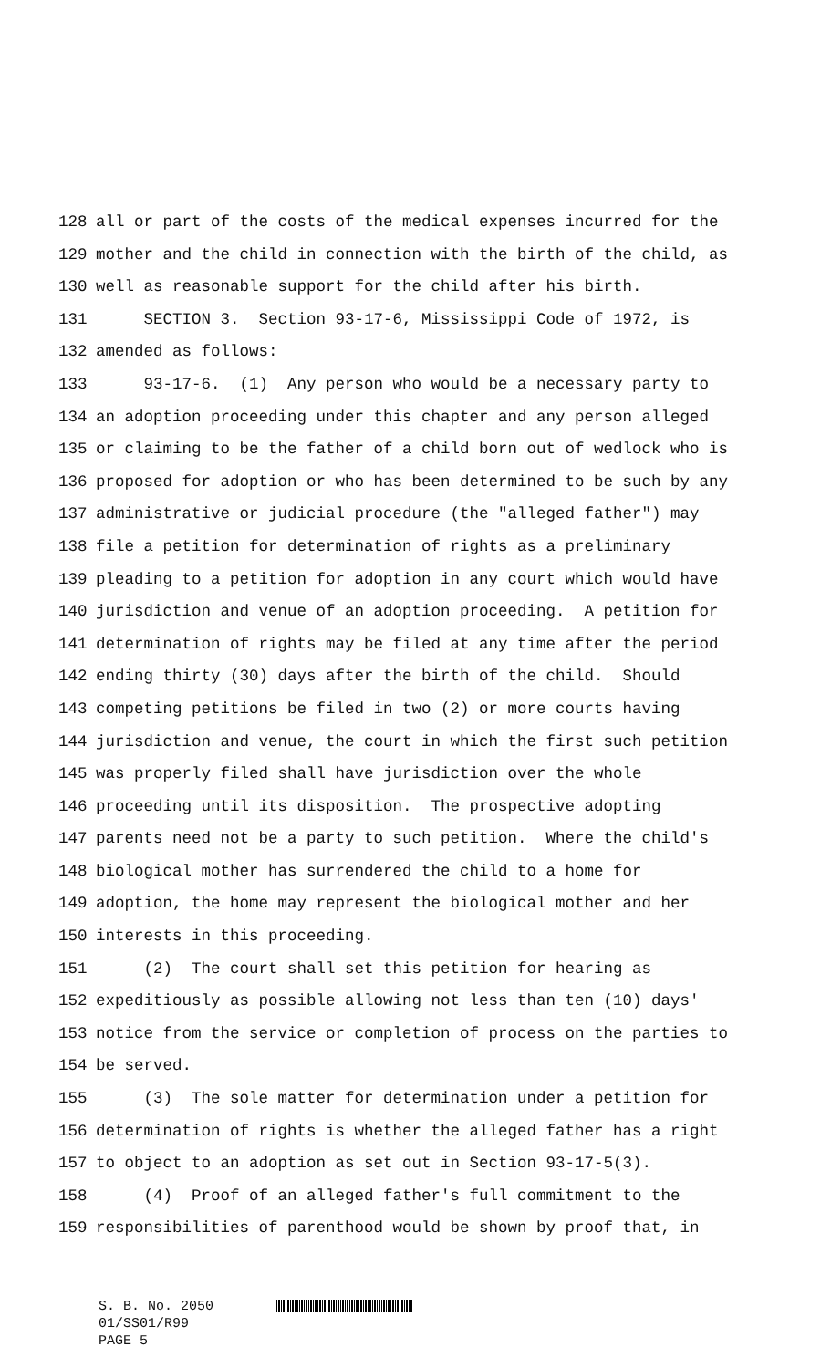128 all or part of the costs of the medical expenses incurred for the
129 mother and the child in connection with the birth of the child, as
130 well as reasonable support for the child after his birth.
131 SECTION 3. Section 93-17-6, Mississippi Code of 1972, is
132 amended as follows:
133 93-17-6. (1) Any person who would be a necessary party to
134 an adoption proceeding under this chapter and any person alleged
135 or claiming to be the father of a child born out of wedlock who is
136 proposed for adoption or who has been determined to be such by any
137 administrative or judicial procedure (the "alleged father") may
138 file a petition for determination of rights as a preliminary
139 pleading to a petition for adoption in any court which would have
140 jurisdiction and venue of an adoption proceeding. A petition for
141 determination of rights may be filed at any time after the period
142 ending thirty (30) days after the birth of the child. Should
143 competing petitions be filed in two (2) or more courts having
144 jurisdiction and venue, the court in which the first such petition
145 was properly filed shall have jurisdiction over the whole
146 proceeding until its disposition. The prospective adopting
147 parents need not be a party to such petition. Where the child's
148 biological mother has surrendered the child to a home for
149 adoption, the home may represent the biological mother and her
150 interests in this proceeding.
151 (2) The court shall set this petition for hearing as
152 expeditiously as possible allowing not less than ten (10) days'
153 notice from the service or completion of process on the parties to
154 be served.
155 (3) The sole matter for determination under a petition for
156 determination of rights is whether the alleged father has a right
157 to object to an adoption as set out in Section 93-17-5(3).
158 (4) Proof of an alleged father's full commitment to the
159 responsibilities of parenthood would be shown by proof that, in
S. B. No. 2050
01/SS01/R99
PAGE 5